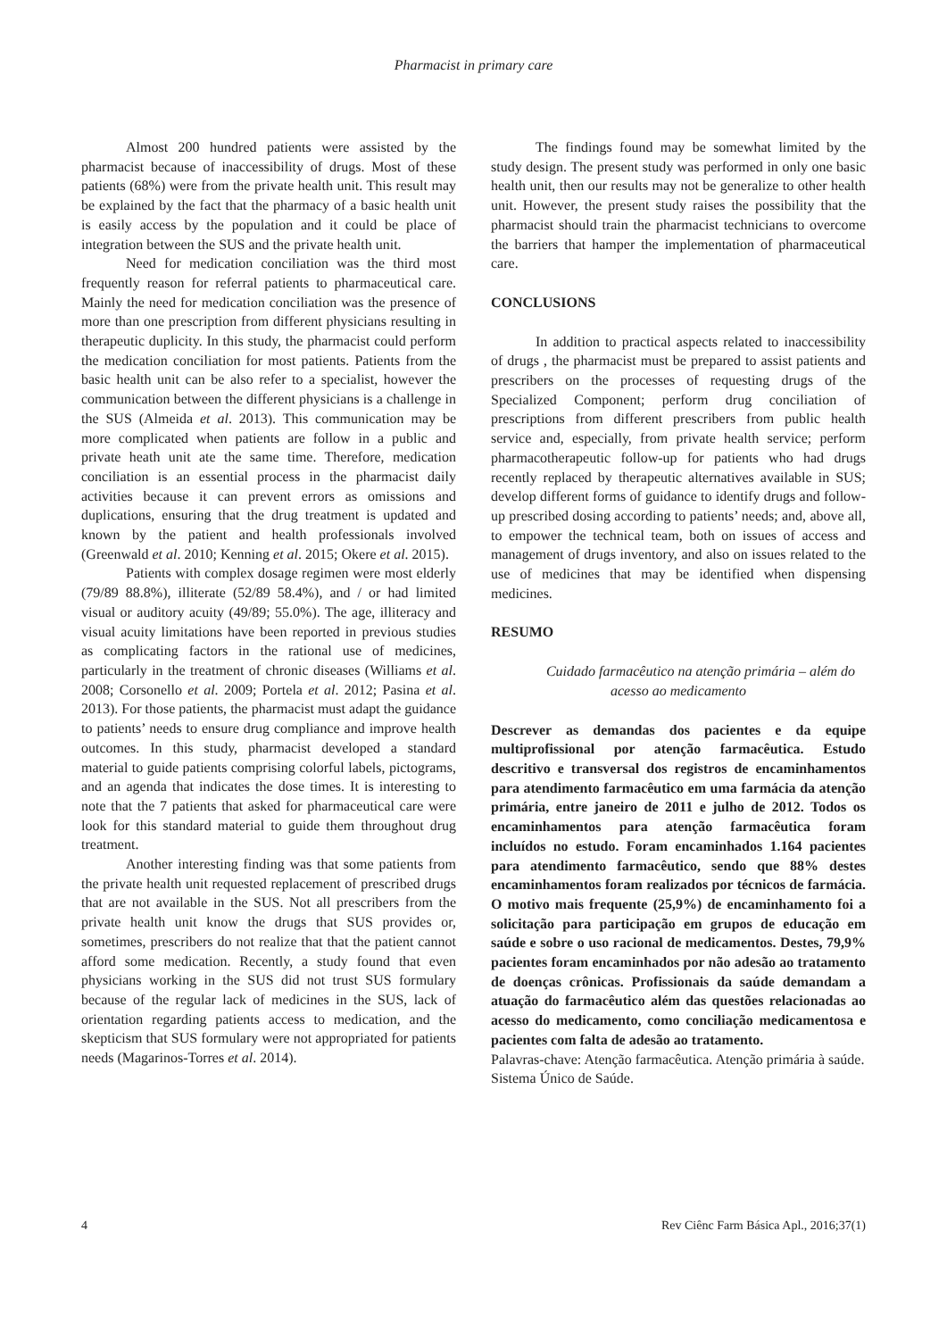Pharmacist in primary care
Almost 200 hundred patients were assisted by the pharmacist because of inaccessibility of drugs. Most of these patients (68%) were from the private health unit. This result may be explained by the fact that the pharmacy of a basic health unit is easily access by the population and it could be place of integration between the SUS and the private health unit.
Need for medication conciliation was the third most frequently reason for referral patients to pharmaceutical care. Mainly the need for medication conciliation was the presence of more than one prescription from different physicians resulting in therapeutic duplicity. In this study, the pharmacist could perform the medication conciliation for most patients. Patients from the basic health unit can be also refer to a specialist, however the communication between the different physicians is a challenge in the SUS (Almeida et al. 2013). This communication may be more complicated when patients are follow in a public and private heath unit ate the same time. Therefore, medication conciliation is an essential process in the pharmacist daily activities because it can prevent errors as omissions and duplications, ensuring that the drug treatment is updated and known by the patient and health professionals involved (Greenwald et al. 2010; Kenning et al. 2015; Okere et al. 2015).
Patients with complex dosage regimen were most elderly (79/89 88.8%), illiterate (52/89 58.4%), and / or had limited visual or auditory acuity (49/89; 55.0%). The age, illiteracy and visual acuity limitations have been reported in previous studies as complicating factors in the rational use of medicines, particularly in the treatment of chronic diseases (Williams et al. 2008; Corsonello et al. 2009; Portela et al. 2012; Pasina et al. 2013). For those patients, the pharmacist must adapt the guidance to patients’ needs to ensure drug compliance and improve health outcomes. In this study, pharmacist developed a standard material to guide patients comprising colorful labels, pictograms, and an agenda that indicates the dose times. It is interesting to note that the 7 patients that asked for pharmaceutical care were look for this standard material to guide them throughout drug treatment.
Another interesting finding was that some patients from the private health unit requested replacement of prescribed drugs that are not available in the SUS. Not all prescribers from the private health unit know the drugs that SUS provides or, sometimes, prescribers do not realize that that the patient cannot afford some medication. Recently, a study found that even physicians working in the SUS did not trust SUS formulary because of the regular lack of medicines in the SUS, lack of orientation regarding patients access to medication, and the skepticism that SUS formulary were not appropriated for patients needs (Magarinos-Torres et al. 2014).
The findings found may be somewhat limited by the study design. The present study was performed in only one basic health unit, then our results may not be generalize to other health unit. However, the present study raises the possibility that the pharmacist should train the pharmacist technicians to overcome the barriers that hamper the implementation of pharmaceutical care.
CONCLUSIONS
In addition to practical aspects related to inaccessibility of drugs , the pharmacist must be prepared to assist patients and prescribers on the processes of requesting drugs of the Specialized Component; perform drug conciliation of prescriptions from different prescribers from public health service and, especially, from private health service; perform pharmacotherapeutic follow-up for patients who had drugs recently replaced by therapeutic alternatives available in SUS; develop different forms of guidance to identify drugs and follow-up prescribed dosing according to patients’ needs; and, above all, to empower the technical team, both on issues of access and management of drugs inventory, and also on issues related to the use of medicines that may be identified when dispensing medicines.
RESUMO
Cuidado farmacêutico na atenção primária – além do acesso ao medicamento
Descrever as demandas dos pacientes e da equipe multiprofissional por atenção farmacêutica. Estudo descritivo e transversal dos registros de encaminhamentos para atendimento farmacêutico em uma farmácia da atenção primária, entre janeiro de 2011 e julho de 2012. Todos os encaminhamentos para atenção farmacêutica foram incluídos no estudo. Foram encaminhados 1.164 pacientes para atendimento farmacêutico, sendo que 88% destes encaminhamentos foram realizados por técnicos de farmácia. O motivo mais frequente (25,9%) de encaminhamento foi a solicitação para participação em grupos de educação em saúde e sobre o uso racional de medicamentos. Destes, 79,9% pacientes foram encaminhados por não adesão ao tratamento de doenças crônicas. Profissionais da saúde demandam a atuação do farmacêutico além das questões relacionadas ao acesso do medicamento, como conciliação medicamentosa e pacientes com falta de adesão ao tratamento.
Palavras-chave: Atenção farmacêutica. Atenção primária à saúde. Sistema Único de Saúde.
4 Rev Ciênc Farm Básica Apl., 2016;37(1)